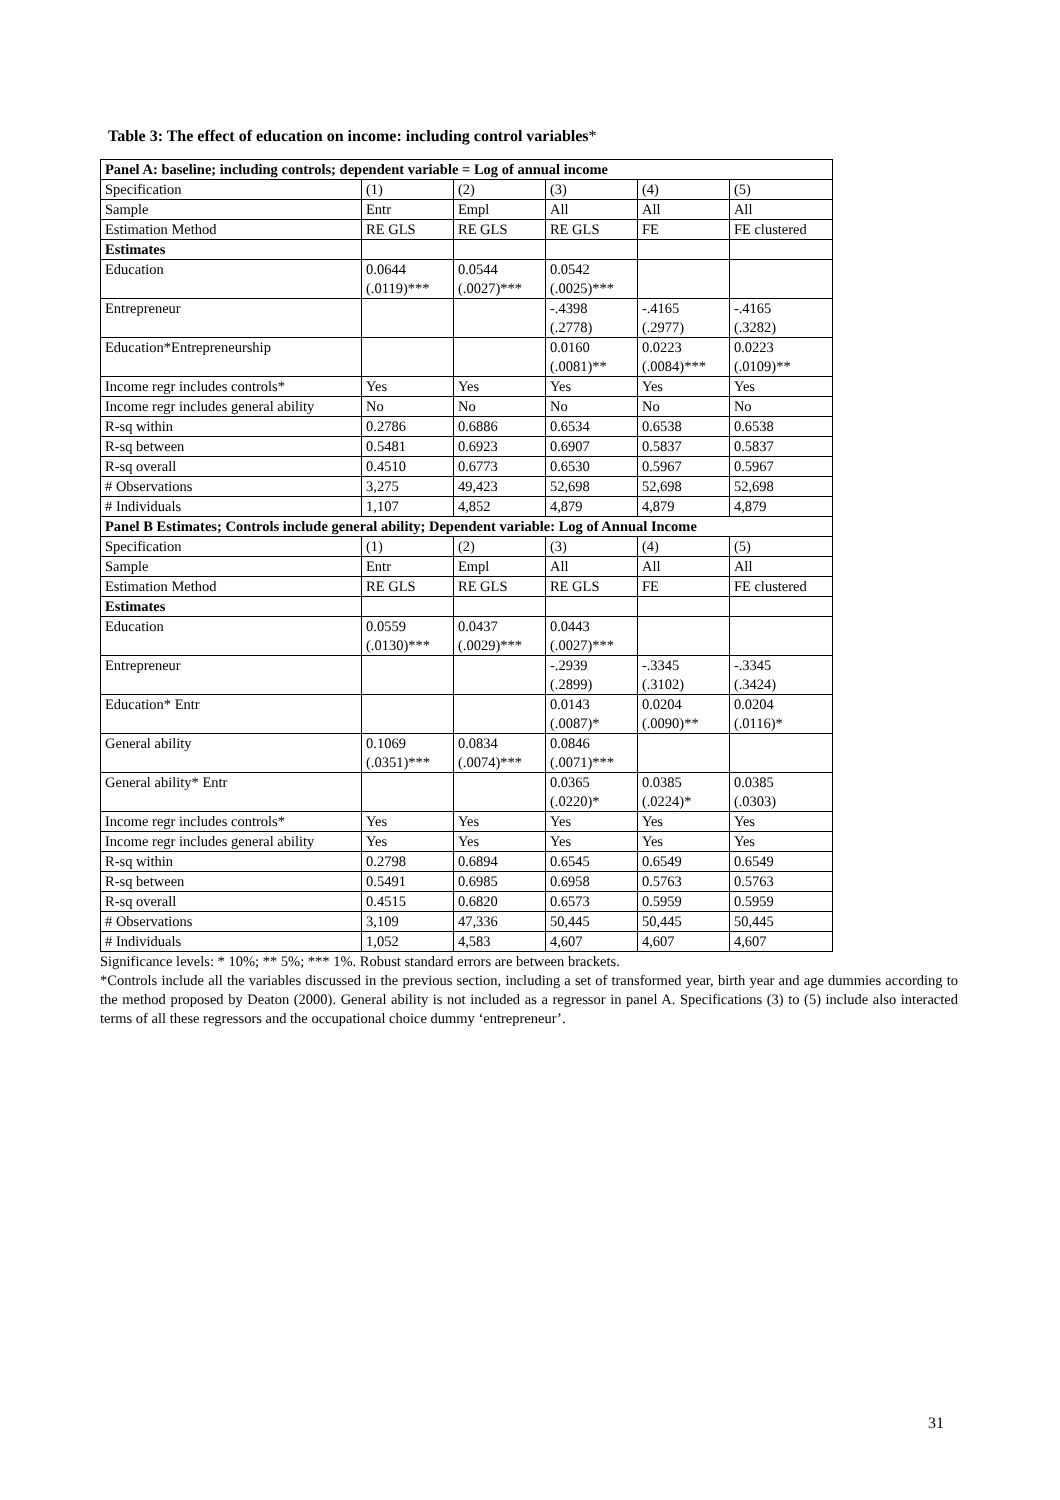Table 3: The effect of education on income: including control variables*
| Panel A: baseline; including controls; dependent variable = Log of annual income | | | | | |
| --- | --- | --- | --- | --- | --- |
| Specification | (1) | (2) | (3) | (4) | (5) |
| Sample | Entr | Empl | All | All | All |
| Estimation Method | RE GLS | RE GLS | RE GLS | FE | FE clustered |
| Estimates | | | | | |
| Education | 0.0644 (.0119)*** | 0.0544 (.0027)*** | 0.0542 (.0025)*** | | |
| Entrepreneur | | | -.4398 (.2778) | -.4165 (.2977) | -.4165 (.3282) |
| Education*Entrepreneurship | | | 0.0160 (.0081)** | 0.0223 (.0084)*** | 0.0223 (.0109)** |
| Income regr includes controls* | Yes | Yes | Yes | Yes | Yes |
| Income regr includes general ability | No | No | No | No | No |
| R-sq within | 0.2786 | 0.6886 | 0.6534 | 0.6538 | 0.6538 |
| R-sq between | 0.5481 | 0.6923 | 0.6907 | 0.5837 | 0.5837 |
| R-sq overall | 0.4510 | 0.6773 | 0.6530 | 0.5967 | 0.5967 |
| # Observations | 3,275 | 49,423 | 52,698 | 52,698 | 52,698 |
| # Individuals | 1,107 | 4,852 | 4,879 | 4,879 | 4,879 |
| Panel B Estimates; Controls include general ability; Dependent variable: Log of Annual Income | | | | | |
| Specification | (1) | (2) | (3) | (4) | (5) |
| Sample | Entr | Empl | All | All | All |
| Estimation Method | RE GLS | RE GLS | RE GLS | FE | FE clustered |
| Estimates | | | | | |
| Education | 0.0559 (.0130)*** | 0.0437 (.0029)*** | 0.0443 (.0027)*** | | |
| Entrepreneur | | | -.2939 (.2899) | -.3345 (.3102) | -.3345 (.3424) |
| Education* Entr | | | 0.0143 (.0087)* | 0.0204 (.0090)** | 0.0204 (.0116)* |
| General ability | 0.1069 (.0351)*** | 0.0834 (.0074)*** | 0.0846 (.0071)*** | | |
| General ability* Entr | | | 0.0365 (.0220)* | 0.0385 (.0224)* | 0.0385 (.0303) |
| Income regr includes controls* | Yes | Yes | Yes | Yes | Yes |
| Income regr includes general ability | Yes | Yes | Yes | Yes | Yes |
| R-sq within | 0.2798 | 0.6894 | 0.6545 | 0.6549 | 0.6549 |
| R-sq between | 0.5491 | 0.6985 | 0.6958 | 0.5763 | 0.5763 |
| R-sq overall | 0.4515 | 0.6820 | 0.6573 | 0.5959 | 0.5959 |
| # Observations | 3,109 | 47,336 | 50,445 | 50,445 | 50,445 |
| # Individuals | 1,052 | 4,583 | 4,607 | 4,607 | 4,607 |
Significance levels: * 10%; ** 5%; *** 1%. Robust standard errors are between brackets.
*Controls include all the variables discussed in the previous section, including a set of transformed year, birth year and age dummies according to the method proposed by Deaton (2000). General ability is not included as a regressor in panel A. Specifications (3) to (5) include also interacted terms of all these regressors and the occupational choice dummy ‘entrepreneur’.
31